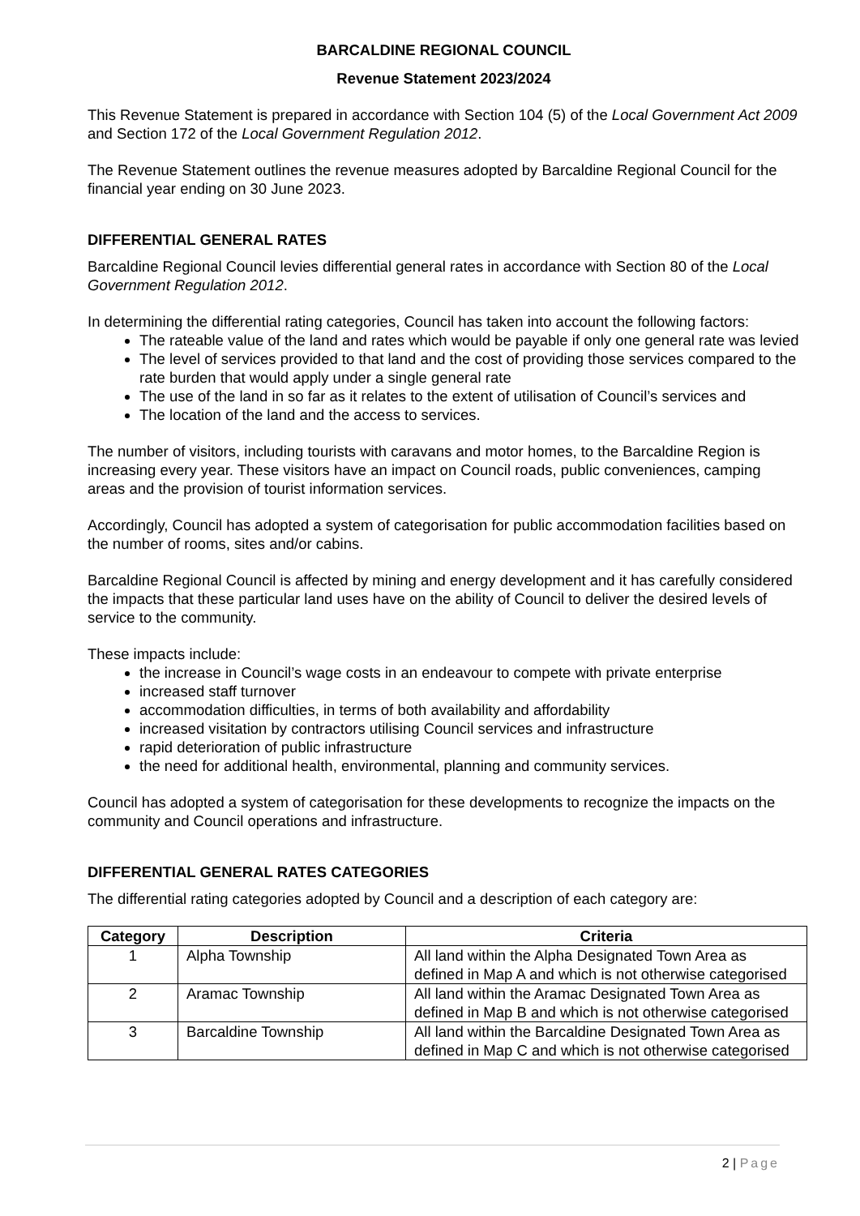BARCALDINE REGIONAL COUNCIL
Revenue Statement 2023/2024
This Revenue Statement is prepared in accordance with Section 104 (5) of the Local Government Act 2009 and Section 172 of the Local Government Regulation 2012.
The Revenue Statement outlines the revenue measures adopted by Barcaldine Regional Council for the financial year ending on 30 June 2023.
DIFFERENTIAL GENERAL RATES
Barcaldine Regional Council levies differential general rates in accordance with Section 80 of the Local Government Regulation 2012.
In determining the differential rating categories, Council has taken into account the following factors:
The rateable value of the land and rates which would be payable if only one general rate was levied
The level of services provided to that land and the cost of providing those services compared to the rate burden that would apply under a single general rate
The use of the land in so far as it relates to the extent of utilisation of Council’s services and
The location of the land and the access to services.
The number of visitors, including tourists with caravans and motor homes, to the Barcaldine Region is increasing every year. These visitors have an impact on Council roads, public conveniences, camping areas and the provision of tourist information services.
Accordingly, Council has adopted a system of categorisation for public accommodation facilities based on the number of rooms, sites and/or cabins.
Barcaldine Regional Council is affected by mining and energy development and it has carefully considered the impacts that these particular land uses have on the ability of Council to deliver the desired levels of service to the community.
These impacts include:
the increase in Council’s wage costs in an endeavour to compete with private enterprise
increased staff turnover
accommodation difficulties, in terms of both availability and affordability
increased visitation by contractors utilising Council services and infrastructure
rapid deterioration of public infrastructure
the need for additional health, environmental, planning and community services.
Council has adopted a system of categorisation for these developments to recognize the impacts on the community and Council operations and infrastructure.
DIFFERENTIAL GENERAL RATES CATEGORIES
The differential rating categories adopted by Council and a description of each category are:
| Category | Description | Criteria |
| --- | --- | --- |
| 1 | Alpha Township | All land within the Alpha Designated Town Area as defined in Map A and which is not otherwise categorised |
| 2 | Aramac Township | All land within the Aramac Designated Town Area as defined in Map B and which is not otherwise categorised |
| 3 | Barcaldine Township | All land within the Barcaldine Designated Town Area as defined in Map C and which is not otherwise categorised |
2 | Page